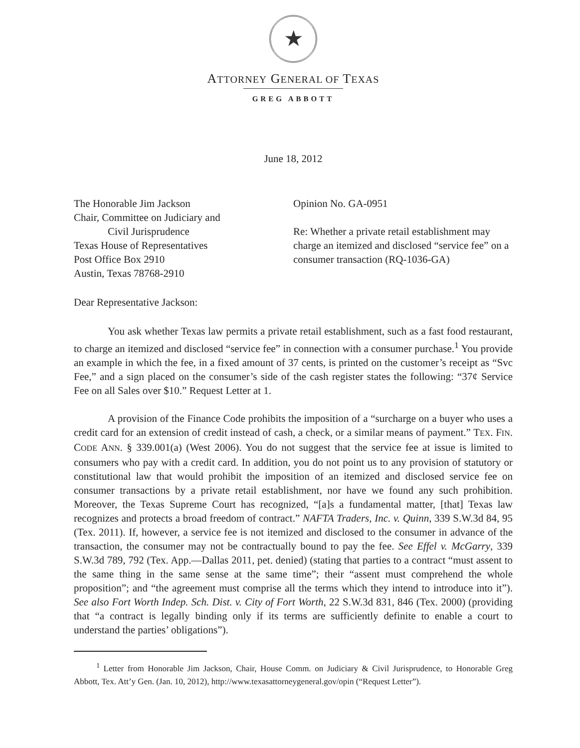★
ATTORNEY GENERAL OF TEXAS
GREG ABBOTT
June 18, 2012
The Honorable Jim Jackson
Chair, Committee on Judiciary and
Civil Jurisprudence
Texas House of Representatives
Post Office Box 2910
Austin, Texas 78768-2910
Opinion No. GA-0951
Re: Whether a private retail establishment may charge an itemized and disclosed “service fee” on a consumer transaction (RQ-1036-GA)
Dear Representative Jackson:
You ask whether Texas law permits a private retail establishment, such as a fast food restaurant, to charge an itemized and disclosed “service fee” in connection with a consumer purchase.<sup>1</sup> You provide an example in which the fee, in a fixed amount of 37 cents, is printed on the customer’s receipt as “Svc Fee,” and a sign placed on the consumer’s side of the cash register states the following: “37¢ Service Fee on all Sales over $10.” Request Letter at 1.
A provision of the Finance Code prohibits the imposition of a “surcharge on a buyer who uses a credit card for an extension of credit instead of cash, a check, or a similar means of payment.” TEX. FIN. CODE ANN. § 339.001(a) (West 2006). You do not suggest that the service fee at issue is limited to consumers who pay with a credit card. In addition, you do not point us to any provision of statutory or constitutional law that would prohibit the imposition of an itemized and disclosed service fee on consumer transactions by a private retail establishment, nor have we found any such prohibition. Moreover, the Texas Supreme Court has recognized, “[a]s a fundamental matter, [that] Texas law recognizes and protects a broad freedom of contract.” NAFTA Traders, Inc. v. Quinn, 339 S.W.3d 84, 95 (Tex. 2011). If, however, a service fee is not itemized and disclosed to the consumer in advance of the transaction, the consumer may not be contractually bound to pay the fee. See Effel v. McGarry, 339 S.W.3d 789, 792 (Tex. App.—Dallas 2011, pet. denied) (stating that parties to a contract “must assent to the same thing in the same sense at the same time”; their “assent must comprehend the whole proposition”; and “the agreement must comprise all the terms which they intend to introduce into it”). See also Fort Worth Indep. Sch. Dist. v. City of Fort Worth, 22 S.W.3d 831, 846 (Tex. 2000) (providing that “a contract is legally binding only if its terms are sufficiently definite to enable a court to understand the parties’ obligations”).
<sup>1</sup> Letter from Honorable Jim Jackson, Chair, House Comm. on Judiciary & Civil Jurisprudence, to Honorable Greg Abbott, Tex. Att’y Gen. (Jan. 10, 2012), http://www.texasattorneygeneral.gov/opin (“Request Letter”).